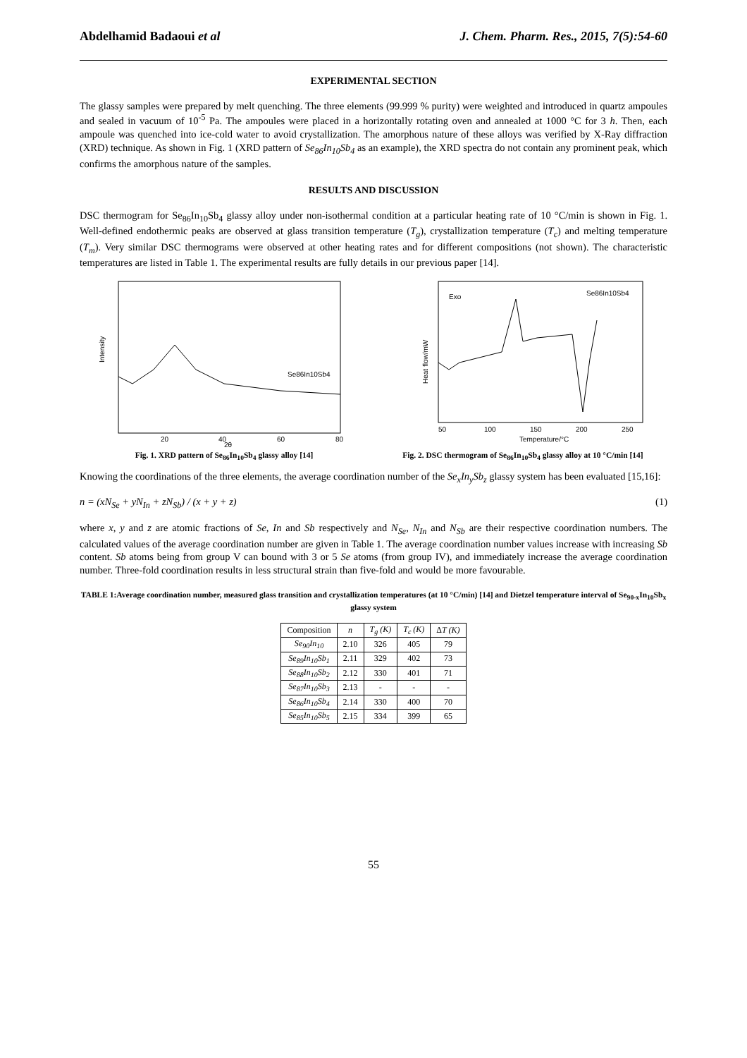Abdelhamid Badaoui et al J. Chem. Pharm. Res., 2015, 7(5):54-60
EXPERIMENTAL SECTION
The glassy samples were prepared by melt quenching. The three elements (99.999 % purity) were weighted and introduced in quartz ampoules and sealed in vacuum of 10<sup>-5</sup> Pa. The ampoules were placed in a horizontally rotating oven and annealed at 1000 °C for 3 h. Then, each ampoule was quenched into ice-cold water to avoid crystallization. The amorphous nature of these alloys was verified by X-Ray diffraction (XRD) technique. As shown in Fig. 1 (XRD pattern of Se<sub>86</sub>In<sub>10</sub>Sb<sub>4</sub> as an example), the XRD spectra do not contain any prominent peak, which confirms the amorphous nature of the samples.
RESULTS AND DISCUSSION
DSC thermogram for Se<sub>86</sub>In<sub>10</sub>Sb<sub>4</sub> glassy alloy under non-isothermal condition at a particular heating rate of 10 °C/min is shown in Fig. 1. Well-defined endothermic peaks are observed at glass transition temperature (T<sub>g</sub>), crystallization temperature (T<sub>c</sub>) and melting temperature (T<sub>m</sub>). Very similar DSC thermograms were observed at other heating rates and for different compositions (not shown). The characteristic temperatures are listed in Table 1. The experimental results are fully details in our previous paper [14].
Intensity
Se86In10Sb4
20
40
60
80
2θ
Fig. 1. XRD pattern of Se<sub>86</sub>In<sub>10</sub>Sb<sub>4</sub> glassy alloy [14]
Heat flow/mW
Exo
Se86In10Sb4
50
100
150
200
250
Temperature/°C
Fig. 2. DSC thermogram of Se<sub>86</sub>In<sub>10</sub>Sb<sub>4</sub> glassy alloy at 10 °C/min [14]
Knowing the coordinations of the three elements, the average coordination number of the Se<sub>x</sub>In<sub>y</sub>Sb<sub>z</sub> glassy system has been evaluated [15,16]:
n = (xN<sub>Se</sub> + yN<sub>In</sub> + zN<sub>Sb</sub>) / (x + y + z) (1)
where x, y and z are atomic fractions of Se, In and Sb respectively and N<sub>Se</sub>, N<sub>In</sub> and N<sub>Sb</sub> are their respective coordination numbers. The calculated values of the average coordination number are given in Table 1. The average coordination number values increase with increasing Sb content. Sb atoms being from group V can bound with 3 or 5 Se atoms (from group IV), and immediately increase the average coordination number. Three-fold coordination results in less structural strain than five-fold and would be more favourable.
TABLE 1:Average coordination number, measured glass transition and crystallization temperatures (at 10 °C/min) [14] and Dietzel temperature interval of Se<sub>90-x</sub>In<sub>10</sub>Sb<sub>x</sub> glassy system
| Composition | n | T<sub>g</sub> (K) | T<sub>c</sub> (K) | Δ T (K) |
| --- | --- | --- | --- | --- |
| Se<sub>90</sub>In<sub>10</sub> | 2.10 | 326 | 405 | 79 |
| Se<sub>89</sub>In<sub>10</sub>Sb<sub>1</sub> | 2.11 | 329 | 402 | 73 |
| Se<sub>88</sub>In<sub>10</sub>Sb<sub>2</sub> | 2.12 | 330 | 401 | 71 |
| Se<sub>87</sub>In<sub>10</sub>Sb<sub>3</sub> | 2.13 | - | - | - |
| Se<sub>86</sub>In<sub>10</sub>Sb<sub>4</sub> | 2.14 | 330 | 400 | 70 |
| Se<sub>85</sub>In<sub>10</sub>Sb<sub>5</sub> | 2.15 | 334 | 399 | 65 |
55